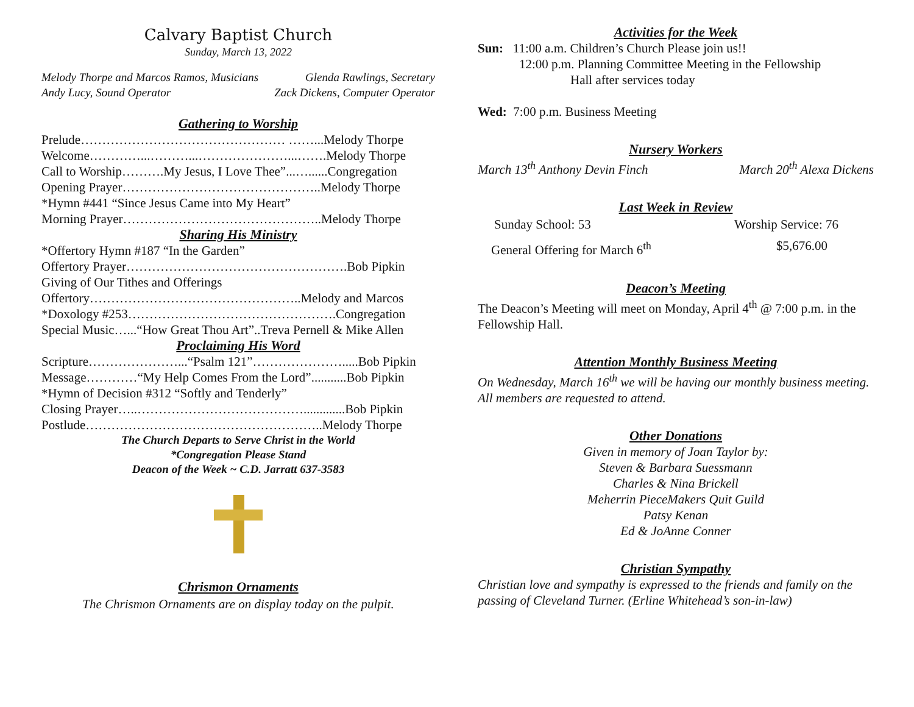Calvary Baptist Church
Sunday, March 13, 2022
Melody Thorpe and Marcos Ramos, Musicians Glenda Rawlings, Secretary
Andy Lucy, Sound Operator Zack Dickens, Computer Operator
Gathering to Worship
Prelude………………………………………… ……...Melody Thorpe
Welcome…………...………...…………………...…….Melody Thorpe
Call to Worship……….My Jesus, I Love Thee”...…......Congregation
Opening Prayer………………………………………..Melody Thorpe
*Hymn #441 “Since Jesus Came into My Heart”
Morning Prayer………………………………………..Melody Thorpe
Sharing His Ministry
*Offertory Hymn #187 “In the Garden”
Offertory Prayer…………………………………………….Bob Pipkin
Giving of Our Tithes and Offerings
Offertory…………………………………………..Melody and Marcos
*Doxology #253………………………………………….Congregation
Special Music…...“How Great Thou Art”..Treva Pernell & Mike Allen
Proclaiming His Word
Scripture…………………...“Psalm 121”………………….....Bob Pipkin
Message…………“My Help Comes From the Lord”...........Bob Pipkin
*Hymn of Decision #312 “Softly and Tenderly”
Closing Prayer…..………………………………….............Bob Pipkin
Postlude………………………………………………..Melody Thorpe
The Church Departs to Serve Christ in the World
*Congregation Please Stand
Deacon of the Week ~ C.D. Jarratt 637-3583
Chrismon Ornaments
The Chrismon Ornaments are on display today on the pulpit.
Activities for the Week
Sun: 11:00 a.m. Children’s Church Please join us!!
12:00 p.m. Planning Committee Meeting in the Fellowship
Hall after services today
Wed: 7:00 p.m. Business Meeting
Nursery Workers
March 13<sup>th</sup> Anthony Devin Finch March 20<sup>th</sup> Alexa Dickens
Last Week in Review
Sunday School: 53 Worship Service: 76
General Offering for March 6<sup>th</sup> $5,676.00
Deacon’s Meeting
The Deacon’s Meeting will meet on Monday, April 4<sup>th</sup> @ 7:00 p.m. in the Fellowship Hall.
Attention Monthly Business Meeting
On Wednesday, March 16<sup>th</sup> we will be having our monthly business meeting. All members are requested to attend.
Other Donations
Given in memory of Joan Taylor by:
Steven & Barbara Suessmann
Charles & Nina Brickell
Meherrin PieceMakers Quit Guild
Patsy Kenan
Ed & JoAnne Conner
Christian Sympathy
Christian love and sympathy is expressed to the friends and family on the passing of Cleveland Turner. (Erline Whitehead’s son-in-law)